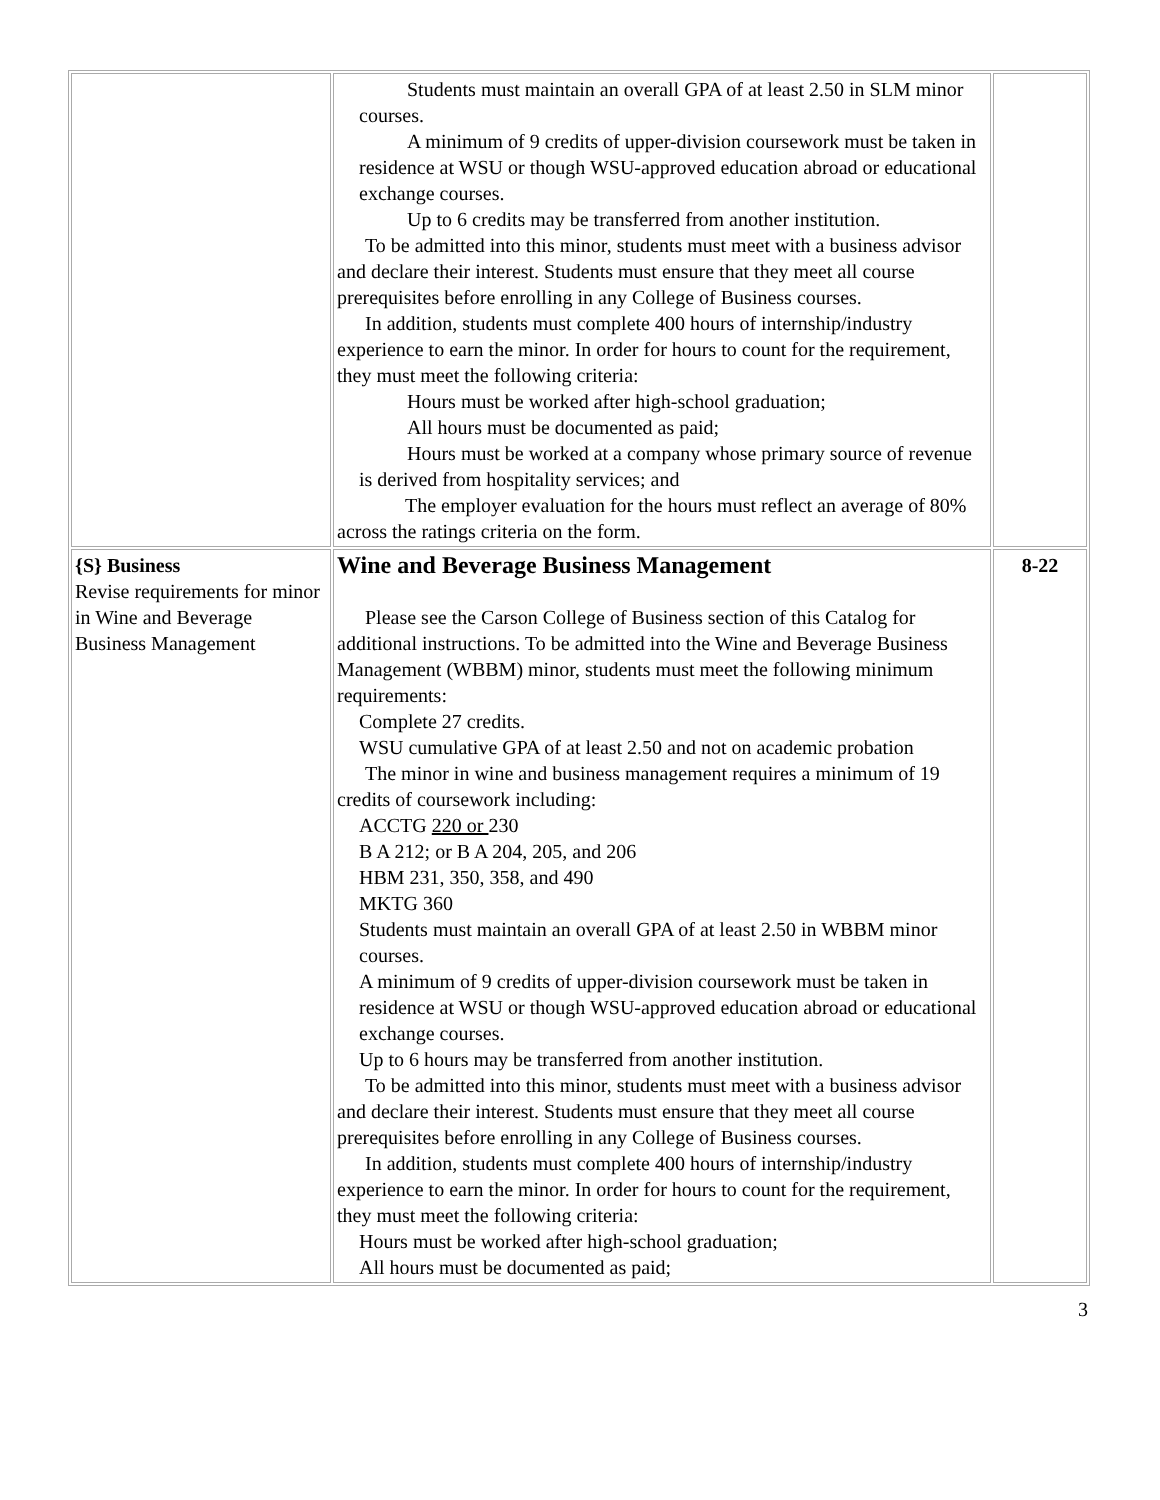| | Students must maintain an overall GPA of at least 2.50 in SLM minor courses. A minimum of 9 credits of upper-division coursework must be taken in residence at WSU or though WSU-approved education abroad or educational exchange courses. Up to 6 credits may be transferred from another institution. To be admitted into this minor, students must meet with a business advisor and declare their interest. Students must ensure that they meet all course prerequisites before enrolling in any College of Business courses. In addition, students must complete 400 hours of internship/industry experience to earn the minor. In order for hours to count for the requirement, they must meet the following criteria: Hours must be worked after high-school graduation; All hours must be documented as paid; Hours must be worked at a company whose primary source of revenue is derived from hospitality services; and The employer evaluation for the hours must reflect an average of 80% across the ratings criteria on the form. | |
| {S} Business Revise requirements for minor in Wine and Beverage Business Management | Wine and Beverage Business Management Please see the Carson College of Business section of this Catalog for additional instructions. To be admitted into the Wine and Beverage Business Management (WBBM) minor, students must meet the following minimum requirements: Complete 27 credits. WSU cumulative GPA of at least 2.50 and not on academic probation The minor in wine and business management requires a minimum of 19 credits of coursework including: ACCTG 220 or 230 B A 212; or B A 204, 205, and 206 HBM 231, 350, 358, and 490 MKTG 360 Students must maintain an overall GPA of at least 2.50 in WBBM minor courses. A minimum of 9 credits of upper-division coursework must be taken in residence at WSU or though WSU-approved education abroad or educational exchange courses. Up to 6 hours may be transferred from another institution. To be admitted into this minor, students must meet with a business advisor and declare their interest. Students must ensure that they meet all course prerequisites before enrolling in any College of Business courses. In addition, students must complete 400 hours of internship/industry experience to earn the minor. In order for hours to count for the requirement, they must meet the following criteria: Hours must be worked after high-school graduation; All hours must be documented as paid; | 8-22 |
3